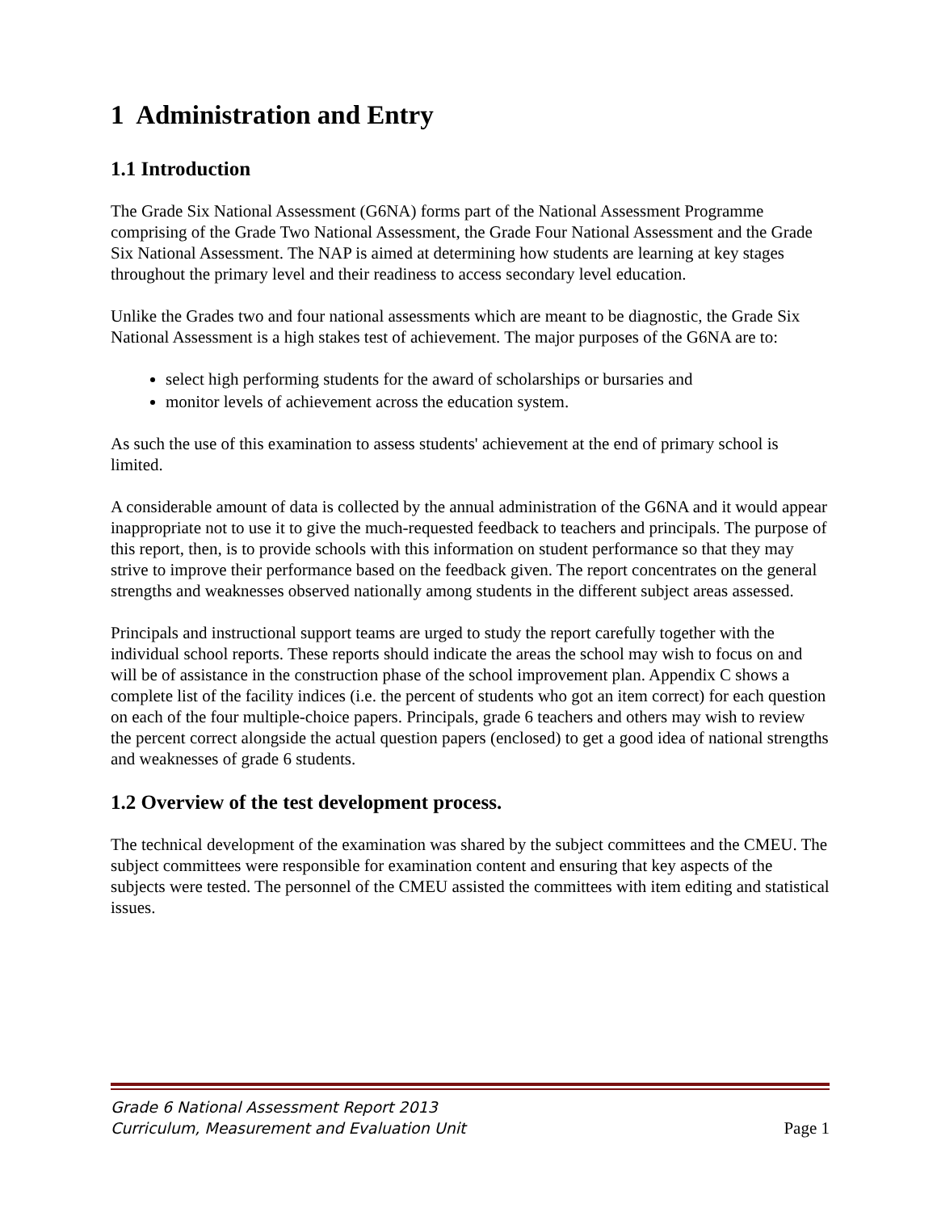1 Administration and Entry
1.1 Introduction
The Grade Six National Assessment (G6NA) forms part of the National Assessment Programme comprising of the Grade Two National Assessment, the Grade Four National Assessment and the Grade Six National Assessment. The NAP is aimed at determining how students are learning at key stages throughout the primary level and their readiness to access secondary level education.
Unlike the Grades two and four national assessments which are meant to be diagnostic, the Grade Six National Assessment is a high stakes test of achievement. The major purposes of the G6NA are to:
select high performing students for the award of scholarships or bursaries and
monitor levels of achievement across the education system.
As such the use of this examination to assess students' achievement at the end of primary school is limited.
A considerable amount of data is collected by the annual administration of the G6NA and it would appear inappropriate not to use it to give the much-requested feedback to teachers and principals. The purpose of this report, then, is to provide schools with this information on student performance so that they may strive to improve their performance based on the feedback given. The report concentrates on the general strengths and weaknesses observed nationally among students in the different subject areas assessed.
Principals and instructional support teams are urged to study the report carefully together with the individual school reports. These reports should indicate the areas the school may wish to focus on and will be of assistance in the construction phase of the school improvement plan. Appendix C shows a complete list of the facility indices (i.e. the percent of students who got an item correct) for each question on each of the four multiple-choice papers. Principals, grade 6 teachers and others may wish to review the percent correct alongside the actual question papers (enclosed) to get a good idea of national strengths and weaknesses of grade 6 students.
1.2 Overview of the test development process.
The technical development of the examination was shared by the subject committees and the CMEU. The subject committees were responsible for examination content and ensuring that key aspects of the subjects were tested. The personnel of the CMEU assisted the committees with item editing and statistical issues.
Grade 6 National Assessment Report 2013
Curriculum, Measurement and Evaluation Unit
Page 1